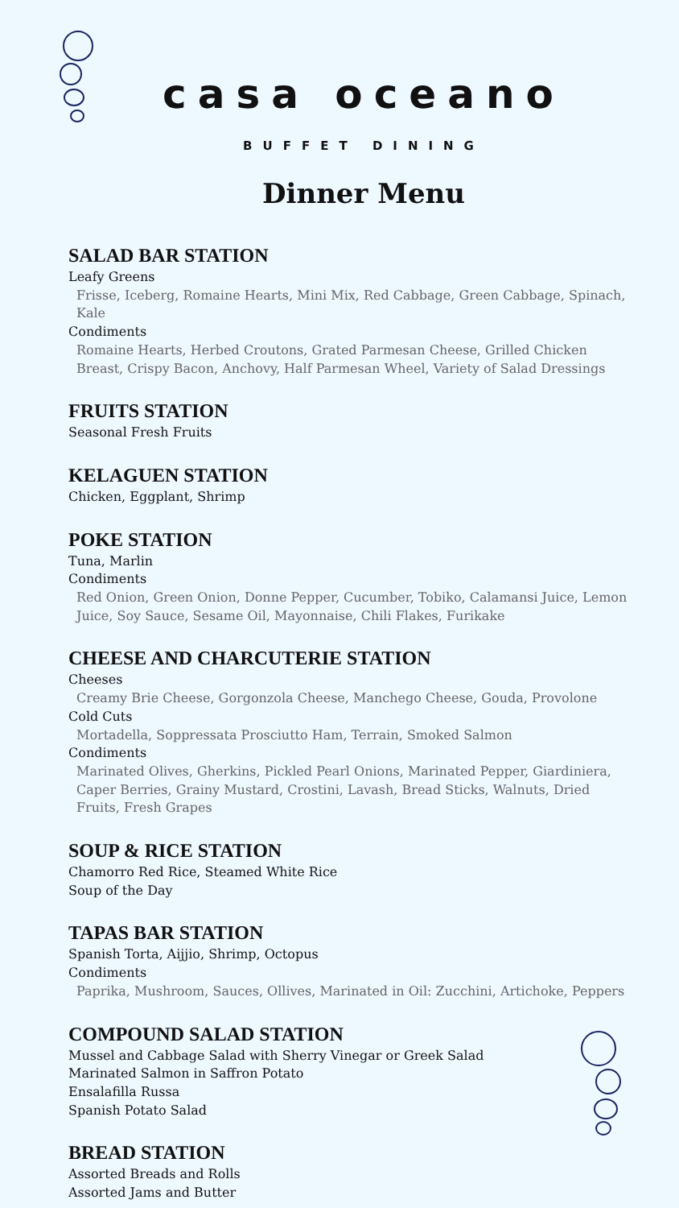casa oceano
BUFFET DINING
Dinner Menu
SALAD BAR STATION
Leafy Greens
Frisse, Iceberg, Romaine Hearts, Mini Mix, Red Cabbage, Green Cabbage, Spinach, Kale
Condiments
Romaine Hearts, Herbed Croutons, Grated Parmesan Cheese, Grilled Chicken Breast, Crispy Bacon, Anchovy, Half Parmesan Wheel, Variety of Salad Dressings
FRUITS STATION
Seasonal Fresh Fruits
KELAGUEN STATION
Chicken, Eggplant, Shrimp
POKE STATION
Tuna, Marlin
Condiments
Red Onion, Green Onion, Donne Pepper, Cucumber, Tobiko, Calamansi Juice, Lemon Juice, Soy Sauce, Sesame Oil, Mayonnaise, Chili Flakes, Furikake
CHEESE AND CHARCUTERIE STATION
Cheeses
Creamy Brie Cheese, Gorgonzola Cheese, Manchego Cheese, Gouda, Provolone
Cold Cuts
Mortadella, Soppressata Prosciutto Ham, Terrain, Smoked Salmon
Condiments
Marinated Olives, Gherkins, Pickled Pearl Onions, Marinated Pepper, Giardiniera, Caper Berries, Grainy Mustard, Crostini, Lavash, Bread Sticks, Walnuts, Dried Fruits, Fresh Grapes
SOUP & RICE STATION
Chamorro Red Rice, Steamed White Rice
Soup of the Day
TAPAS BAR STATION
Spanish Torta, Aijjio, Shrimp, Octopus
Condiments
Paprika, Mushroom, Sauces, Ollives, Marinated in Oil: Zucchini, Artichoke, Peppers
COMPOUND SALAD STATION
Mussel and Cabbage Salad with Sherry Vinegar or Greek Salad
Marinated Salmon in Saffron Potato
Ensalafilla Russa
Spanish Potato Salad
BREAD STATION
Assorted Breads and Rolls
Assorted Jams and Butter